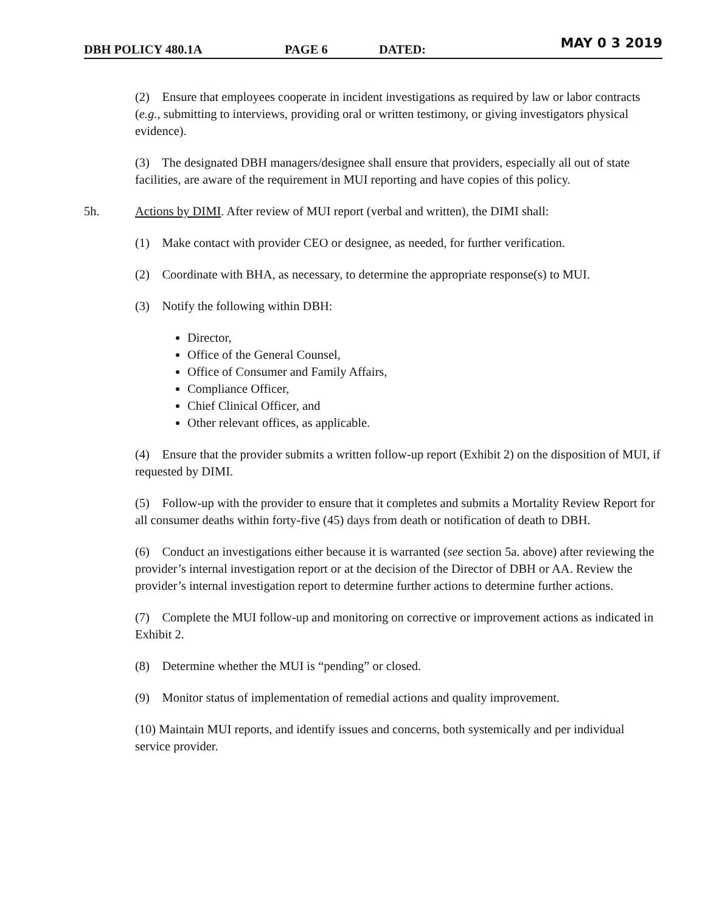DBH POLICY 480.1A PAGE 6 DATED: MAY 0 3 2019
(2) Ensure that employees cooperate in incident investigations as required by law or labor contracts (e.g., submitting to interviews, providing oral or written testimony, or giving investigators physical evidence).
(3) The designated DBH managers/designee shall ensure that providers, especially all out of state facilities, are aware of the requirement in MUI reporting and have copies of this policy.
5h. Actions by DIMI. After review of MUI report (verbal and written), the DIMI shall:
(1) Make contact with provider CEO or designee, as needed, for further verification.
(2) Coordinate with BHA, as necessary, to determine the appropriate response(s) to MUI.
(3) Notify the following within DBH:
Director,
Office of the General Counsel,
Office of Consumer and Family Affairs,
Compliance Officer,
Chief Clinical Officer, and
Other relevant offices, as applicable.
(4) Ensure that the provider submits a written follow-up report (Exhibit 2) on the disposition of MUI, if requested by DIMI.
(5) Follow-up with the provider to ensure that it completes and submits a Mortality Review Report for all consumer deaths within forty-five (45) days from death or notification of death to DBH.
(6) Conduct an investigations either because it is warranted (see section 5a. above) after reviewing the provider’s internal investigation report or at the decision of the Director of DBH or AA. Review the provider’s internal investigation report to determine further actions to determine further actions.
(7) Complete the MUI follow-up and monitoring on corrective or improvement actions as indicated in Exhibit 2.
(8) Determine whether the MUI is “pending” or closed.
(9) Monitor status of implementation of remedial actions and quality improvement.
(10) Maintain MUI reports, and identify issues and concerns, both systemically and per individual service provider.